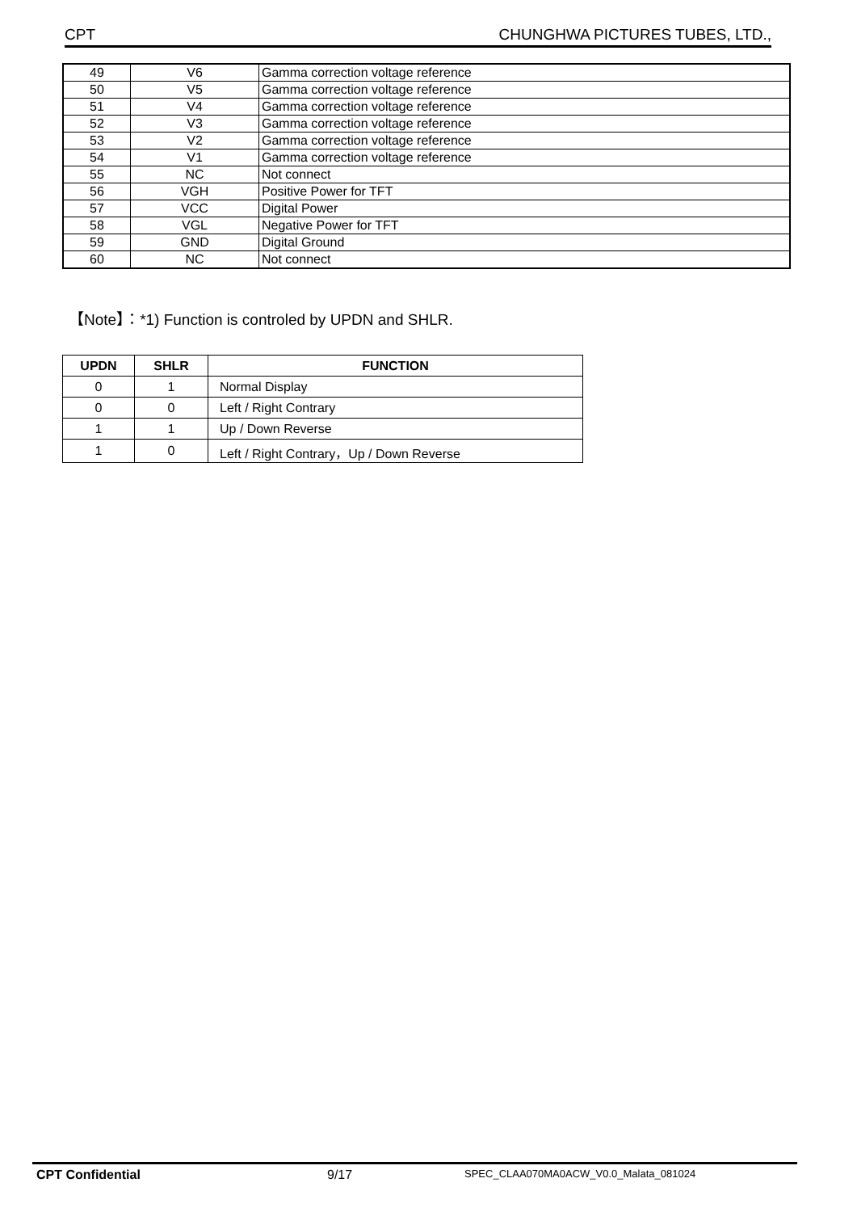CPT CHUNGHWA PICTURES TUBES, LTD.,
| 49 | V6 | Gamma correction voltage reference |
| 50 | V5 | Gamma correction voltage reference |
| 51 | V4 | Gamma correction voltage reference |
| 52 | V3 | Gamma correction voltage reference |
| 53 | V2 | Gamma correction voltage reference |
| 54 | V1 | Gamma correction voltage reference |
| 55 | NC | Not connect |
| 56 | VGH | Positive Power for TFT |
| 57 | VCC | Digital Power |
| 58 | VGL | Negative Power for TFT |
| 59 | GND | Digital Ground |
| 60 | NC | Not connect |
【Note】：*1) Function is controled by UPDN and SHLR.
| UPDN | SHLR | FUNCTION |
| --- | --- | --- |
| 0 | 1 | Normal Display |
| 0 | 0 | Left / Right Contrary |
| 1 | 1 | Up / Down Reverse |
| 1 | 0 | Left / Right Contrary，Up / Down Reverse |
CPT Confidential 9/17 SPEC_CLAA070MA0ACW_V0.0_Malata_081024